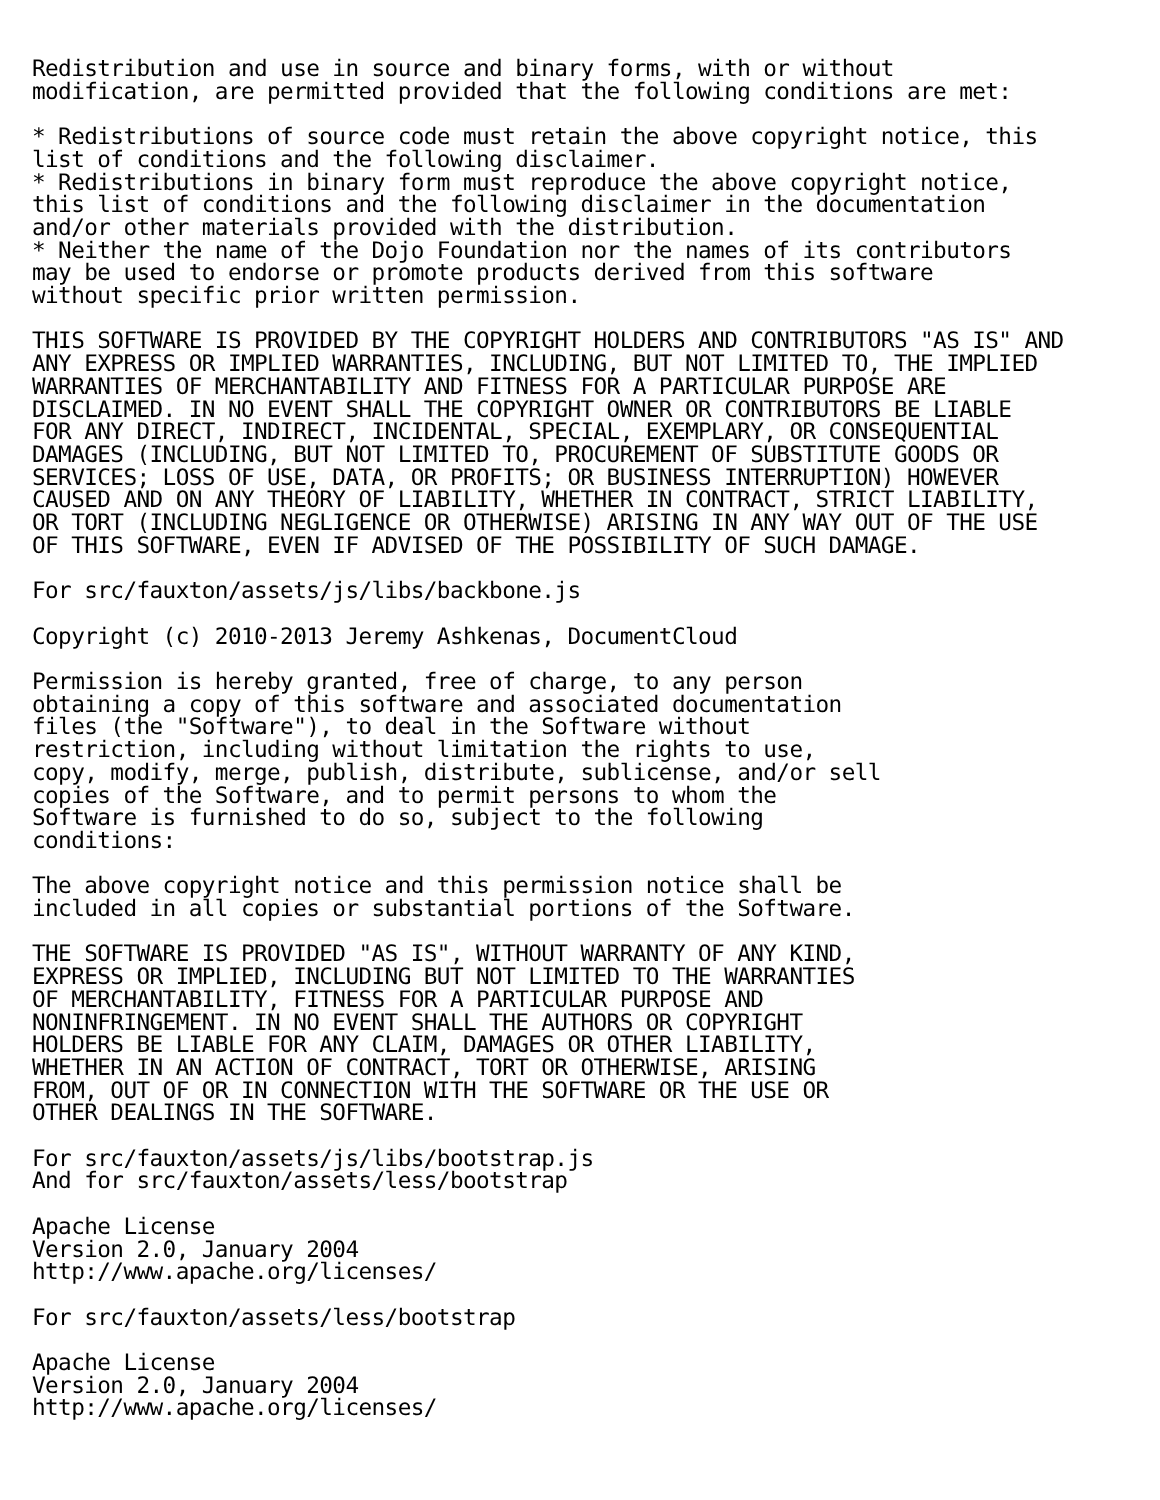Redistribution and use in source and binary forms, with or without
modification, are permitted provided that the following conditions are met:

* Redistributions of source code must retain the above copyright notice, this
list of conditions and the following disclaimer.
* Redistributions in binary form must reproduce the above copyright notice,
this list of conditions and the following disclaimer in the documentation
and/or other materials provided with the distribution.
* Neither the name of the Dojo Foundation nor the names of its contributors
may be used to endorse or promote products derived from this software
without specific prior written permission.

THIS SOFTWARE IS PROVIDED BY THE COPYRIGHT HOLDERS AND CONTRIBUTORS "AS IS" AND
ANY EXPRESS OR IMPLIED WARRANTIES, INCLUDING, BUT NOT LIMITED TO, THE IMPLIED
WARRANTIES OF MERCHANTABILITY AND FITNESS FOR A PARTICULAR PURPOSE ARE
DISCLAIMED. IN NO EVENT SHALL THE COPYRIGHT OWNER OR CONTRIBUTORS BE LIABLE
FOR ANY DIRECT, INDIRECT, INCIDENTAL, SPECIAL, EXEMPLARY, OR CONSEQUENTIAL
DAMAGES (INCLUDING, BUT NOT LIMITED TO, PROCUREMENT OF SUBSTITUTE GOODS OR
SERVICES; LOSS OF USE, DATA, OR PROFITS; OR BUSINESS INTERRUPTION) HOWEVER
CAUSED AND ON ANY THEORY OF LIABILITY, WHETHER IN CONTRACT, STRICT LIABILITY,
OR TORT (INCLUDING NEGLIGENCE OR OTHERWISE) ARISING IN ANY WAY OUT OF THE USE
OF THIS SOFTWARE, EVEN IF ADVISED OF THE POSSIBILITY OF SUCH DAMAGE.

For src/fauxton/assets/js/libs/backbone.js

Copyright (c) 2010-2013 Jeremy Ashkenas, DocumentCloud

Permission is hereby granted, free of charge, to any person
obtaining a copy of this software and associated documentation
files (the "Software"), to deal in the Software without
restriction, including without limitation the rights to use,
copy, modify, merge, publish, distribute, sublicense, and/or sell
copies of the Software, and to permit persons to whom the
Software is furnished to do so, subject to the following
conditions:

The above copyright notice and this permission notice shall be
included in all copies or substantial portions of the Software.

THE SOFTWARE IS PROVIDED "AS IS", WITHOUT WARRANTY OF ANY KIND,
EXPRESS OR IMPLIED, INCLUDING BUT NOT LIMITED TO THE WARRANTIES
OF MERCHANTABILITY, FITNESS FOR A PARTICULAR PURPOSE AND
NONINFRINGEMENT. IN NO EVENT SHALL THE AUTHORS OR COPYRIGHT
HOLDERS BE LIABLE FOR ANY CLAIM, DAMAGES OR OTHER LIABILITY,
WHETHER IN AN ACTION OF CONTRACT, TORT OR OTHERWISE, ARISING
FROM, OUT OF OR IN CONNECTION WITH THE SOFTWARE OR THE USE OR
OTHER DEALINGS IN THE SOFTWARE.

For src/fauxton/assets/js/libs/bootstrap.js
And for src/fauxton/assets/less/bootstrap

Apache License
Version 2.0, January 2004
http://www.apache.org/licenses/

For src/fauxton/assets/less/bootstrap

Apache License
Version 2.0, January 2004
http://www.apache.org/licenses/